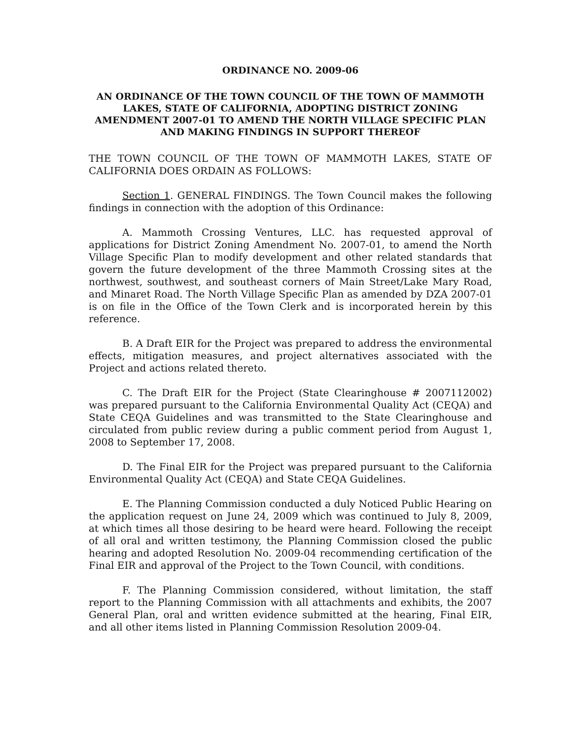ORDINANCE NO. 2009-06
AN ORDINANCE OF THE TOWN COUNCIL OF THE TOWN OF MAMMOTH LAKES, STATE OF CALIFORNIA, ADOPTING DISTRICT ZONING AMENDMENT 2007-01 TO AMEND THE NORTH VILLAGE SPECIFIC PLAN AND MAKING FINDINGS IN SUPPORT THEREOF
THE TOWN COUNCIL OF THE TOWN OF MAMMOTH LAKES, STATE OF CALIFORNIA DOES ORDAIN AS FOLLOWS:
Section 1. GENERAL FINDINGS. The Town Council makes the following findings in connection with the adoption of this Ordinance:
A. Mammoth Crossing Ventures, LLC. has requested approval of applications for District Zoning Amendment No. 2007-01, to amend the North Village Specific Plan to modify development and other related standards that govern the future development of the three Mammoth Crossing sites at the northwest, southwest, and southeast corners of Main Street/Lake Mary Road, and Minaret Road. The North Village Specific Plan as amended by DZA 2007-01 is on file in the Office of the Town Clerk and is incorporated herein by this reference.
B. A Draft EIR for the Project was prepared to address the environmental effects, mitigation measures, and project alternatives associated with the Project and actions related thereto.
C. The Draft EIR for the Project (State Clearinghouse # 2007112002) was prepared pursuant to the California Environmental Quality Act (CEQA) and State CEQA Guidelines and was transmitted to the State Clearinghouse and circulated from public review during a public comment period from August 1, 2008 to September 17, 2008.
D. The Final EIR for the Project was prepared pursuant to the California Environmental Quality Act (CEQA) and State CEQA Guidelines.
E. The Planning Commission conducted a duly Noticed Public Hearing on the application request on June 24, 2009 which was continued to July 8, 2009, at which times all those desiring to be heard were heard. Following the receipt of all oral and written testimony, the Planning Commission closed the public hearing and adopted Resolution No. 2009-04 recommending certification of the Final EIR and approval of the Project to the Town Council, with conditions.
F. The Planning Commission considered, without limitation, the staff report to the Planning Commission with all attachments and exhibits, the 2007 General Plan, oral and written evidence submitted at the hearing, Final EIR, and all other items listed in Planning Commission Resolution 2009-04.